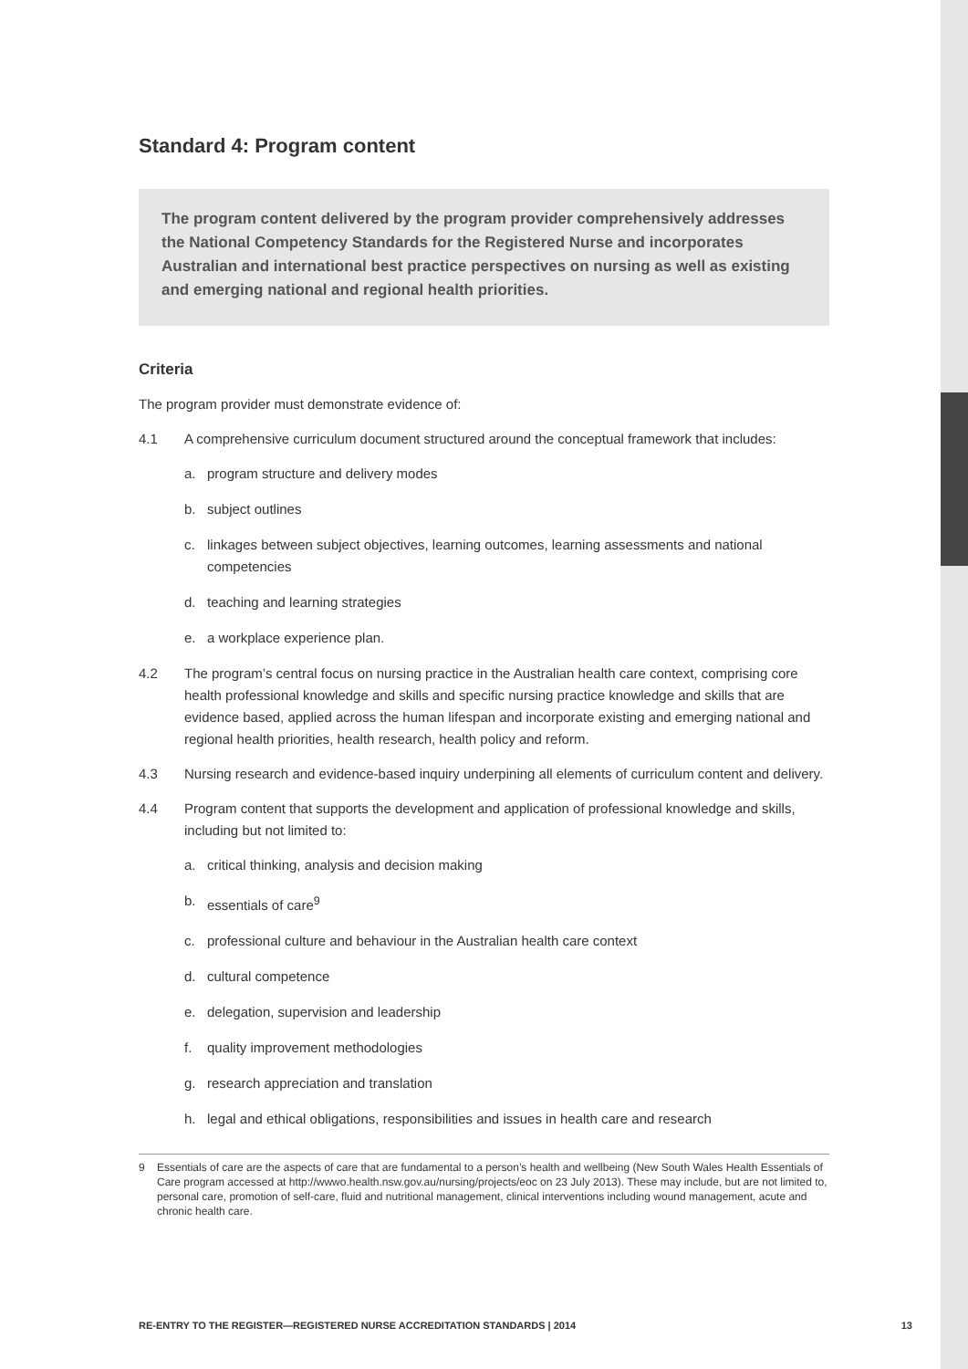Standard 4: Program content
The program content delivered by the program provider comprehensively addresses the National Competency Standards for the Registered Nurse and incorporates Australian and international best practice perspectives on nursing as well as existing and emerging national and regional health priorities.
Criteria
The program provider must demonstrate evidence of:
4.1 A comprehensive curriculum document structured around the conceptual framework that includes:
a. program structure and delivery modes
b. subject outlines
c. linkages between subject objectives, learning outcomes, learning assessments and national competencies
d. teaching and learning strategies
e. a workplace experience plan.
4.2 The program’s central focus on nursing practice in the Australian health care context, comprising core health professional knowledge and skills and specific nursing practice knowledge and skills that are evidence based, applied across the human lifespan and incorporate existing and emerging national and regional health priorities, health research, health policy and reform.
4.3 Nursing research and evidence-based inquiry underpining all elements of curriculum content and delivery.
4.4 Program content that supports the development and application of professional knowledge and skills, including but not limited to:
a. critical thinking, analysis and decision making
b. essentials of care<sup>9</sup>
c. professional culture and behaviour in the Australian health care context
d. cultural competence
e. delegation, supervision and leadership
f. quality improvement methodologies
g. research appreciation and translation
h. legal and ethical obligations, responsibilities and issues in health care and research
9 Essentials of care are the aspects of care that are fundamental to a person’s health and wellbeing (New South Wales Health Essentials of Care program accessed at http://wwwo.health.nsw.gov.au/nursing/projects/eoc on 23 July 2013). These may include, but are not limited to, personal care, promotion of self-care, fluid and nutritional management, clinical interventions including wound management, acute and chronic health care.
RE-ENTRY TO THE REGISTER—REGISTERED NURSE ACCREDITATION STANDARDS | 2014 13